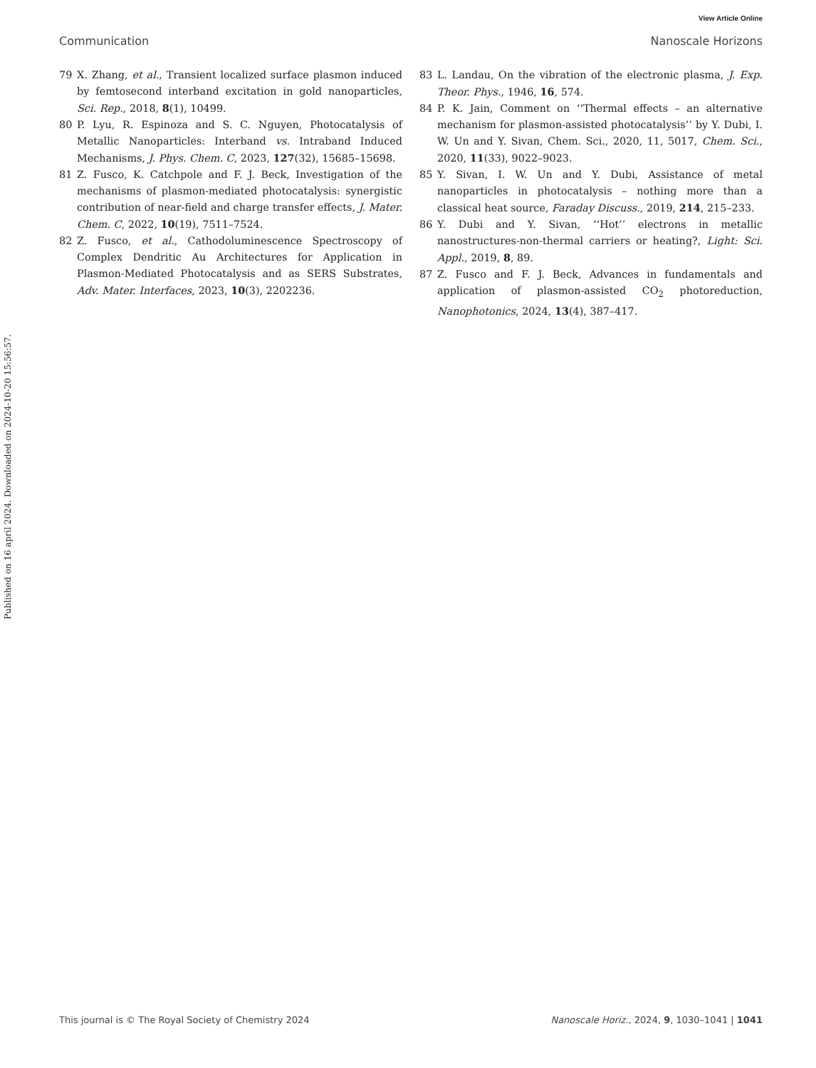View Article Online
Communication Nanoscale Horizons
Published on 16 april 2024. Downloaded on 2024-10-20 15:56:57.
79 X. Zhang, et al., Transient localized surface plasmon induced by femtosecond interband excitation in gold nanoparticles, Sci. Rep., 2018, 8(1), 10499.
80 P. Lyu, R. Espinoza and S. C. Nguyen, Photocatalysis of Metallic Nanoparticles: Interband vs. Intraband Induced Mechanisms, J. Phys. Chem. C, 2023, 127(32), 15685–15698.
81 Z. Fusco, K. Catchpole and F. J. Beck, Investigation of the mechanisms of plasmon-mediated photocatalysis: synergistic contribution of near-field and charge transfer effects, J. Mater. Chem. C, 2022, 10(19), 7511–7524.
82 Z. Fusco, et al., Cathodoluminescence Spectroscopy of Complex Dendritic Au Architectures for Application in Plasmon-Mediated Photocatalysis and as SERS Substrates, Adv. Mater. Interfaces, 2023, 10(3), 2202236.
83 L. Landau, On the vibration of the electronic plasma, J. Exp. Theor. Phys., 1946, 16, 574.
84 P. K. Jain, Comment on ‘‘Thermal effects – an alternative mechanism for plasmon-assisted photocatalysis’’ by Y. Dubi, I. W. Un and Y. Sivan, Chem. Sci., 2020, 11, 5017, Chem. Sci., 2020, 11(33), 9022–9023.
85 Y. Sivan, I. W. Un and Y. Dubi, Assistance of metal nanoparticles in photocatalysis – nothing more than a classical heat source, Faraday Discuss., 2019, 214, 215–233.
86 Y. Dubi and Y. Sivan, ‘‘Hot’’ electrons in metallic nanostructures-non-thermal carriers or heating?, Light: Sci. Appl., 2019, 8, 89.
87 Z. Fusco and F. J. Beck, Advances in fundamentals and application of plasmon-assisted CO<sub>2</sub> photoreduction, Nanophotonics, 2024, 13(4), 387–417.
This journal is © The Royal Society of Chemistry 2024 Nanoscale Horiz., 2024, 9, 1030–1041 | 1041